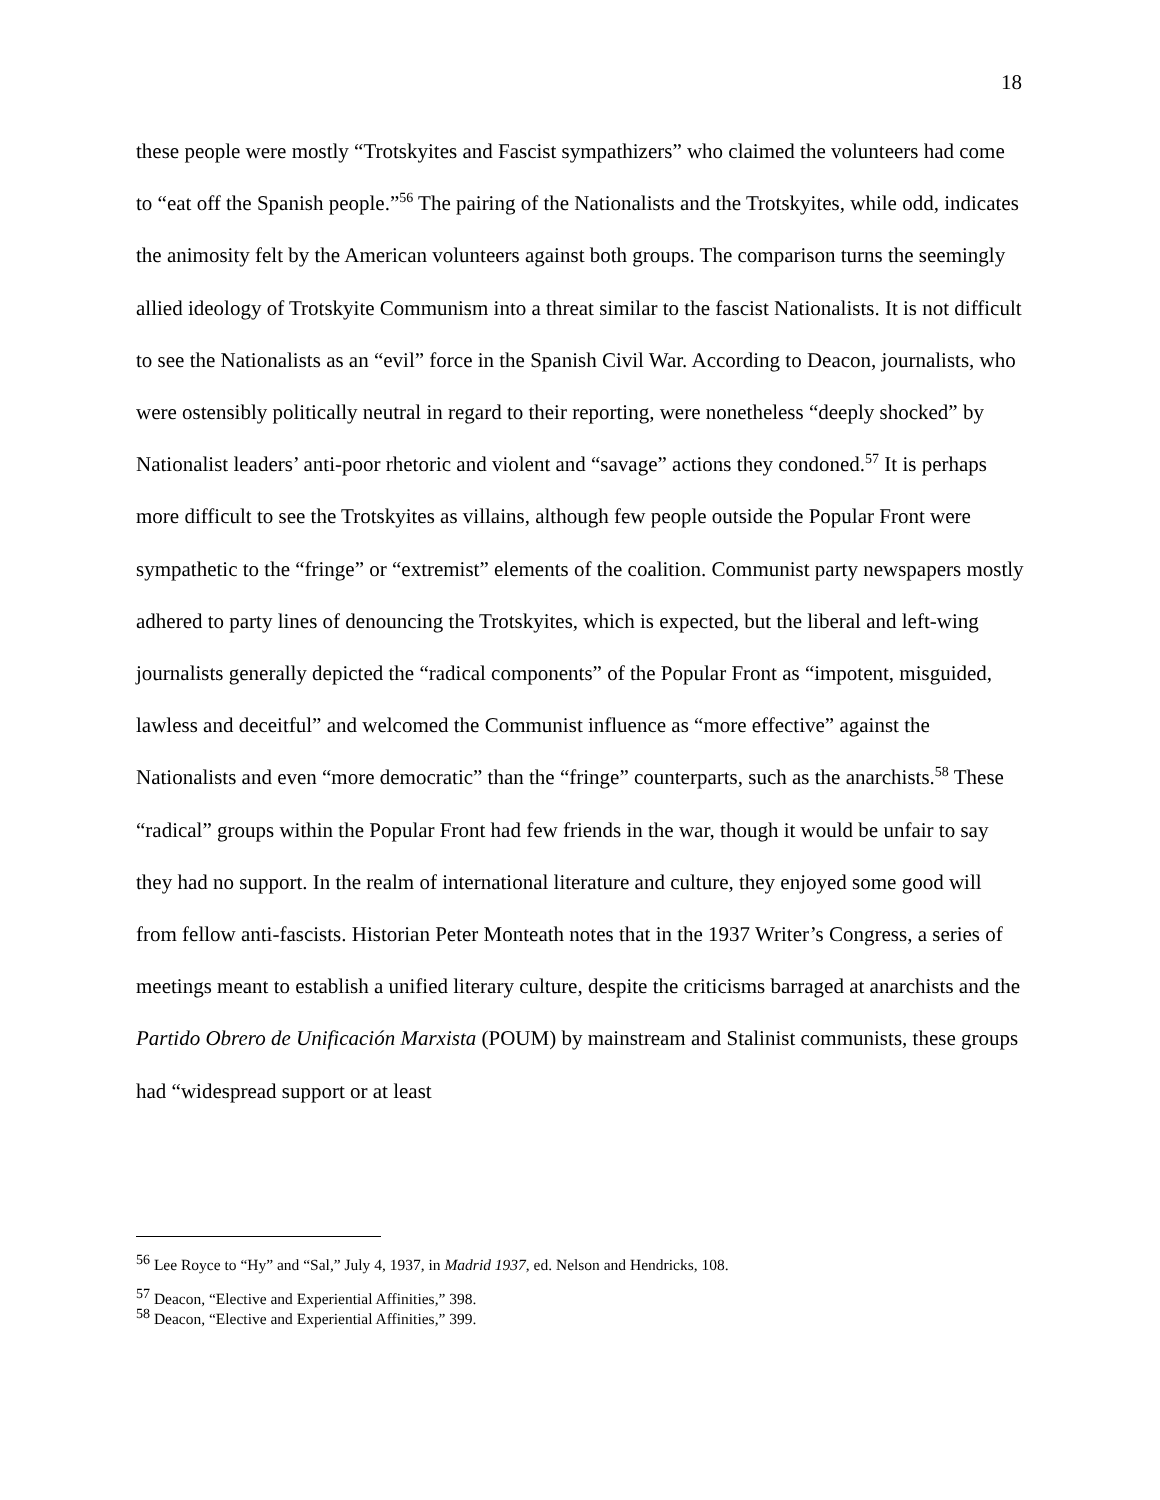18
these people were mostly “Trotskyites and Fascist sympathizers” who claimed the volunteers had come to “eat off the Spanish people.”<sup>56</sup> The pairing of the Nationalists and the Trotskyites, while odd, indicates the animosity felt by the American volunteers against both groups. The comparison turns the seemingly allied ideology of Trotskyite Communism into a threat similar to the fascist Nationalists. It is not difficult to see the Nationalists as an “evil” force in the Spanish Civil War. According to Deacon, journalists, who were ostensibly politically neutral in regard to their reporting, were nonetheless “deeply shocked” by Nationalist leaders’ anti-poor rhetoric and violent and “savage” actions they condoned.<sup>57</sup> It is perhaps more difficult to see the Trotskyites as villains, although few people outside the Popular Front were sympathetic to the “fringe” or “extremist” elements of the coalition. Communist party newspapers mostly adhered to party lines of denouncing the Trotskyites, which is expected, but the liberal and left-wing journalists generally depicted the “radical components” of the Popular Front as “impotent, misguided, lawless and deceitful” and welcomed the Communist influence as “more effective” against the Nationalists and even “more democratic” than the “fringe” counterparts, such as the anarchists.<sup>58</sup> These “radical” groups within the Popular Front had few friends in the war, though it would be unfair to say they had no support. In the realm of international literature and culture, they enjoyed some good will from fellow anti-fascists. Historian Peter Monteath notes that in the 1937 Writer’s Congress, a series of meetings meant to establish a unified literary culture, despite the criticisms barraged at anarchists and the Partido Obrero de Unificación Marxista (POUM) by mainstream and Stalinist communists, these groups had “widespread support or at least
<sup>56</sup> Lee Royce to “Hy” and “Sal,” July 4, 1937, in Madrid 1937, ed. Nelson and Hendricks, 108.
<sup>57</sup> Deacon, “Elective and Experiential Affinities,” 398.
<sup>58</sup> Deacon, “Elective and Experiential Affinities,” 399.